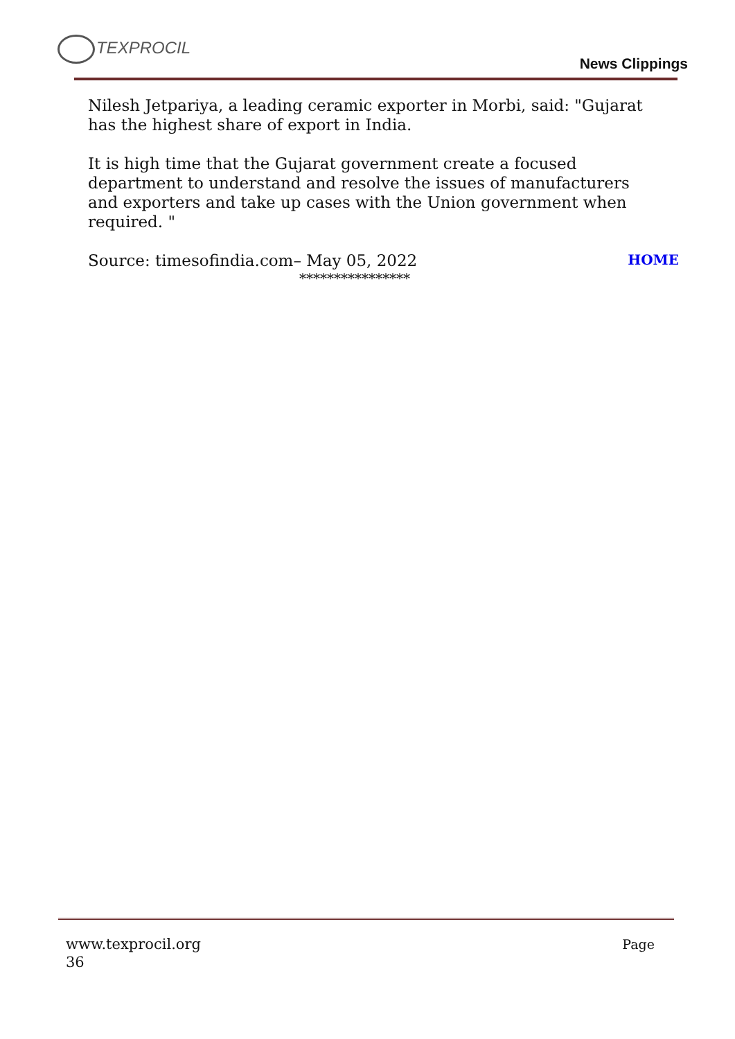TEXPROCIL
News Clippings
Nilesh Jetpariya, a leading ceramic exporter in Morbi, said: "Gujarat has the highest share of export in India.
It is high time that the Gujarat government create a focused department to understand and resolve the issues of manufacturers and exporters and take up cases with the Union government when required. "
Source: timesofindia.com– May 05, 2022
HOME
****************
Page www.texprocil.org
36